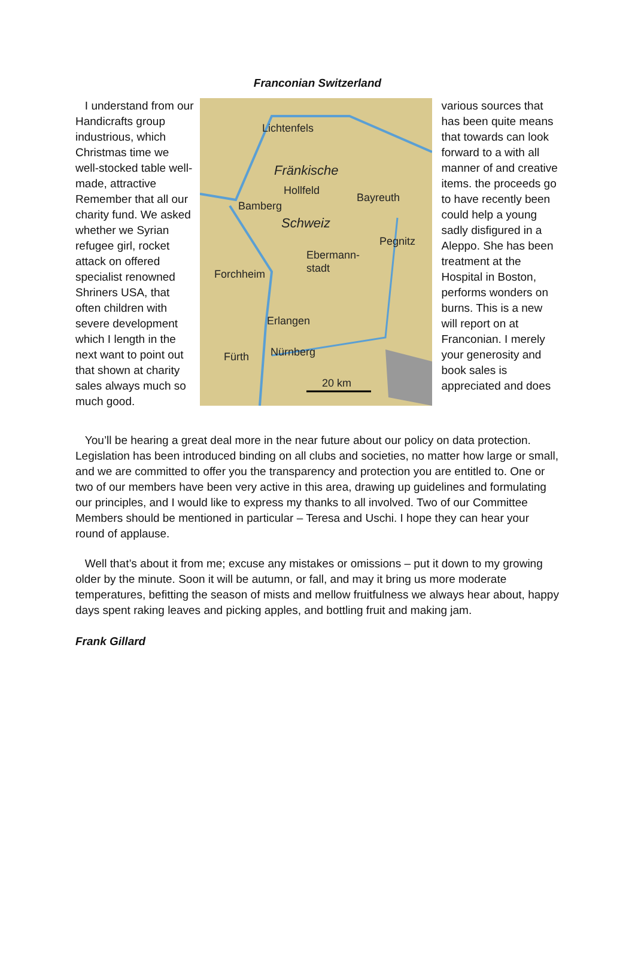Franconian Switzerland
I understand from our Handicrafts group industrious, which Christmas time we well-stocked table well-made, attractive Remember that all our charity fund. We asked whether we Syrian refugee girl, rocket attack on offered specialist renowned Shriners USA, that often children with severe development which I length in the next want to point out that shown at charity sales always much so much good.
Lichtenfels
Fränkische
Hollfeld
Bayreuth
Bamberg
Schweiz
Pegnitz
Ebermann-
stadt
Forchheim
Erlangen
Fürth
Nürnberg
20 km
various sources that has been quite means that towards can look forward to a with all manner of and creative items. the proceeds go to have recently been could help a young sadly disfigured in a Aleppo. She has been treatment at the Hospital in Boston, performs wonders on burns. This is a new will report on at Franconian. I merely your generosity and book sales is appreciated and does
You’ll be hearing a great deal more in the near future about our policy on data protection. Legislation has been introduced binding on all clubs and societies, no matter how large or small, and we are committed to offer you the transparency and protection you are entitled to. One or two of our members have been very active in this area, drawing up guidelines and formulating our principles, and I would like to express my thanks to all involved. Two of our Committee Members should be mentioned in particular – Teresa and Uschi. I hope they can hear your round of applause.
Well that’s about it from me; excuse any mistakes or omissions – put it down to my growing older by the minute. Soon it will be autumn, or fall, and may it bring us more moderate temperatures, befitting the season of mists and mellow fruitfulness we always hear about, happy days spent raking leaves and picking apples, and bottling fruit and making jam.
Frank Gillard